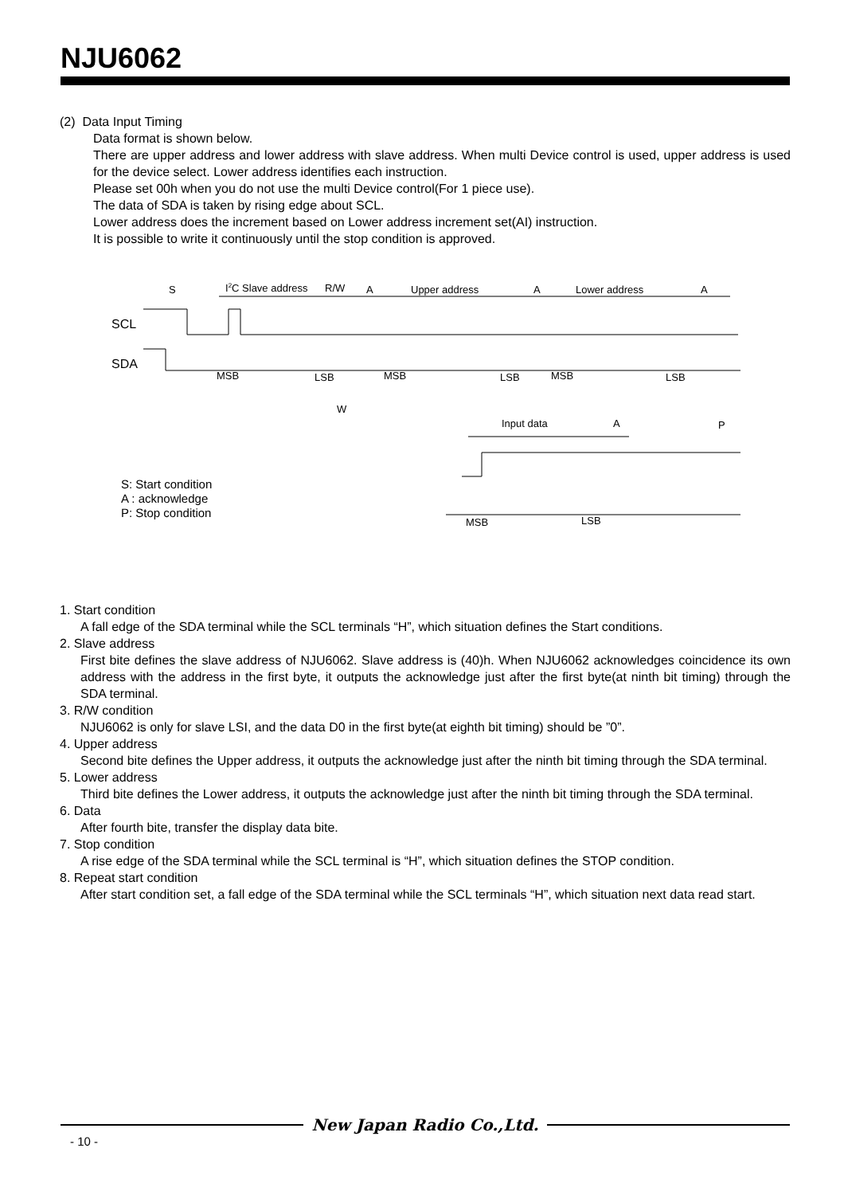NJU6062
(2) Data Input Timing
Data format is shown below.
There are upper address and lower address with slave address. When multi Device control is used, upper address is used for the device select. Lower address identifies each instruction.
Please set 00h when you do not use the multi Device control(For 1 piece use).
The data of SDA is taken by rising edge about SCL.
Lower address does the increment based on Lower address increment set(AI) instruction.
It is possible to write it continuously until the stop condition is approved.
S
I2C Slave address
R/W
A
Upper address
A
Lower address
A
SCL
SDA
MSB
LSB
MSB
LSB
MSB
LSB
W
Input data
A
P
MSB
LSB
S: Start condition
A : acknowledge
P: Stop condition
1. Start condition
A fall edge of the SDA terminal while the SCL terminals “H”, which situation defines the Start conditions.
2. Slave address
First bite defines the slave address of NJU6062. Slave address is (40)h. When NJU6062 acknowledges coincidence its own address with the address in the first byte, it outputs the acknowledge just after the first byte(at ninth bit timing) through the SDA terminal.
3. R/W condition
NJU6062 is only for slave LSI, and the data D0 in the first byte(at eighth bit timing) should be ”0”.
4. Upper address
Second bite defines the Upper address, it outputs the acknowledge just after the ninth bit timing through the SDA terminal.
5. Lower address
Third bite defines the Lower address, it outputs the acknowledge just after the ninth bit timing through the SDA terminal.
6. Data
After fourth bite, transfer the display data bite.
7. Stop condition
A rise edge of the SDA terminal while the SCL terminal is “H”, which situation defines the STOP condition.
8. Repeat start condition
After start condition set, a fall edge of the SDA terminal while the SCL terminals “H”, which situation next data read start.
New Japan Radio Co.,Ltd.
- 10 -